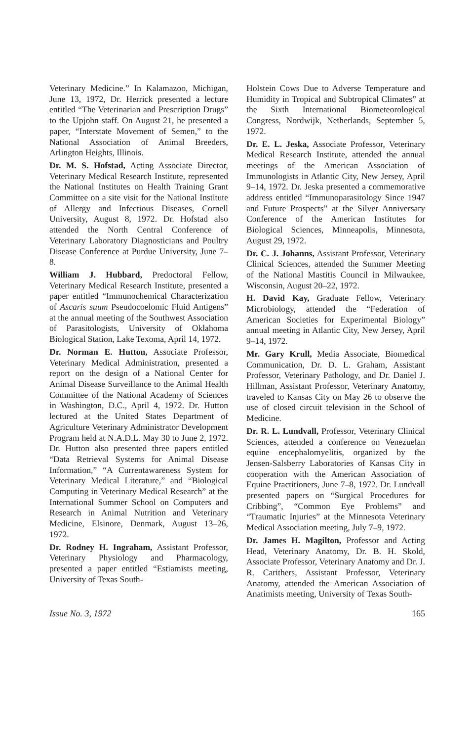Veterinary Medicine.” In Kalamazoo, Michigan, June 13, 1972, Dr. Herrick presented a lecture entitled “The Veterinarian and Prescription Drugs” to the Upjohn staff. On August 21, he presented a paper, “Interstate Movement of Semen,” to the National Association of Animal Breeders, Arlington Heights, Illinois.
Dr. M. S. Hofstad, Acting Associate Director, Veterinary Medical Research Institute, represented the National Institutes on Health Training Grant Committee on a site visit for the National Institute of Allergy and Infectious Diseases, Cornell University, August 8, 1972. Dr. Hofstad also attended the North Central Conference of Veterinary Laboratory Diagnosticians and Poultry Disease Conference at Purdue University, June 7–8.
William J. Hubbard, Predoctoral Fellow, Veterinary Medical Research Institute, presented a paper entitled “Immunochemical Characterization of Ascaris suum Pseudocoelomic Fluid Antigens” at the annual meeting of the Southwest Association of Parasitologists, University of Oklahoma Biological Station, Lake Texoma, April 14, 1972.
Dr. Norman E. Hutton, Associate Professor, Veterinary Medical Administration, presented a report on the design of a National Center for Animal Disease Surveillance to the Animal Health Committee of the National Academy of Sciences in Washington, D.C., April 4, 1972. Dr. Hutton lectured at the United States Department of Agriculture Veterinary Administrator Development Program held at N.A.D.L. May 30 to June 2, 1972. Dr. Hutton also presented three papers entitled “Data Retrieval Systems for Animal Disease Information,” “A Currentawareness System for Veterinary Medical Literature,” and “Biological Computing in Veterinary Medical Research” at the International Summer School on Computers and Research in Animal Nutrition and Veterinary Medicine, Elsinore, Denmark, August 13–26, 1972.
Dr. Rodney H. Ingraham, Assistant Professor, Veterinary Physiology and Pharmacology, presented a paper entitled “Estiamists meeting, University of Texas South-
Holstein Cows Due to Adverse Temperature and Humidity in Tropical and Subtropical Climates” at the Sixth International Biometeorological Congress, Nordwijk, Netherlands, September 5, 1972.
Dr. E. L. Jeska, Associate Professor, Veterinary Medical Research Institute, attended the annual meetings of the American Association of Immunologists in Atlantic City, New Jersey, April 9–14, 1972. Dr. Jeska presented a commemorative address entitled “Immunoparasitology Since 1947 and Future Prospects” at the Silver Anniversary Conference of the American Institutes for Biological Sciences, Minneapolis, Minnesota, August 29, 1972.
Dr. C. J. Johanns, Assistant Professor, Veterinary Clinical Sciences, attended the Summer Meeting of the National Mastitis Council in Milwaukee, Wisconsin, August 20–22, 1972.
H. David Kay, Graduate Fellow, Veterinary Microbiology, attended the “Federation of American Societies for Experimental Biology” annual meeting in Atlantic City, New Jersey, April 9–14, 1972.
Mr. Gary Krull, Media Associate, Biomedical Communication, Dr. D. L. Graham, Assistant Professor, Veterinary Pathology, and Dr. Daniel J. Hillman, Assistant Professor, Veterinary Anatomy, traveled to Kansas City on May 26 to observe the use of closed circuit television in the School of Medicine.
Dr. R. L. Lundvall, Professor, Veterinary Clinical Sciences, attended a conference on Venezuelan equine encephalomyelitis, organized by the Jensen-Salsberry Laboratories of Kansas City in cooperation with the American Association of Equine Practitioners, June 7–8, 1972. Dr. Lundvall presented papers on “Surgical Procedures for Cribbing”, “Common Eye Problems” and “Traumatic Injuries” at the Minnesota Veterinary Medical Association meeting, July 7–9, 1972.
Dr. James H. Magilton, Professor and Acting Head, Veterinary Anatomy, Dr. B. H. Skold, Associate Professor, Veterinary Anatomy and Dr. J. R. Carithers, Assistant Professor, Veterinary Anatomy, attended the American Association of Anatimists meeting, University of Texas South-
Issue No. 3, 1972 165